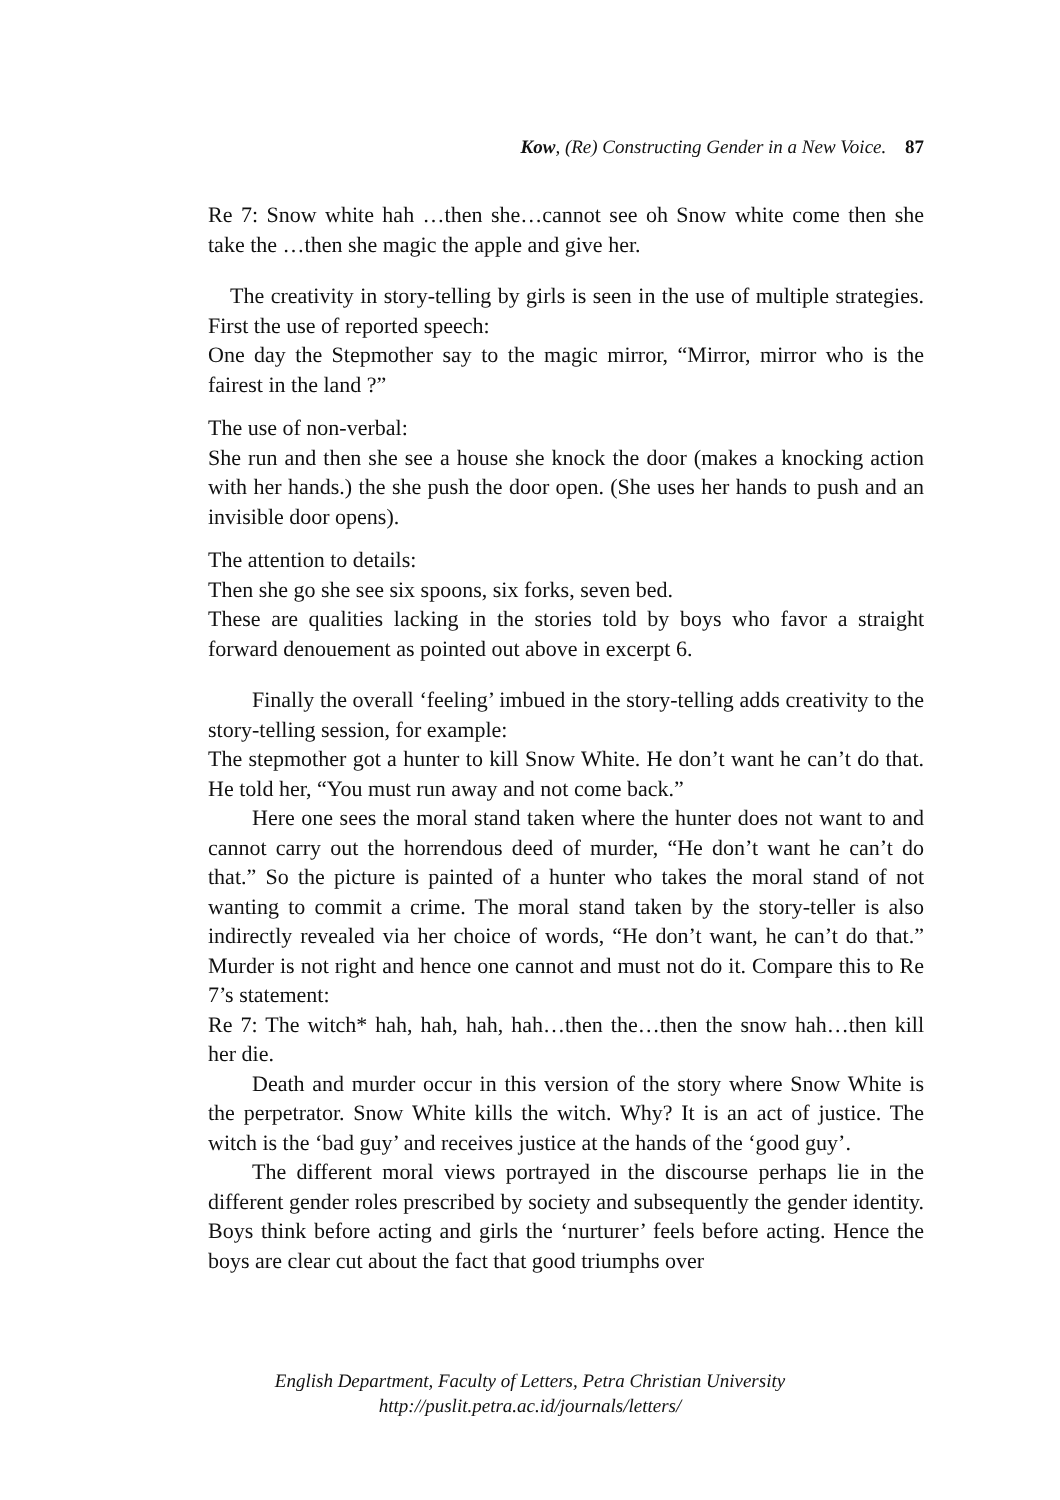Kow, (Re) Constructing Gender in a New Voice. 87
Re 7: Snow white hah …then she…cannot see oh Snow white come then she take the …then she magic the apple and give her.
The creativity in story-telling by girls is seen in the use of multiple strategies. First the use of reported speech:
One day the Stepmother say to the magic mirror, “Mirror, mirror who is the fairest in the land ?”
The use of non-verbal:
She run and then she see a house she knock the door (makes a knocking action with her hands.) the she push the door open. (She uses her hands to push and an invisible door opens).
The attention to details:
Then she go she see six spoons, six forks, seven bed.
These are qualities lacking in the stories told by boys who favor a straight forward denouement as pointed out above in excerpt 6.
Finally the overall ‘feeling’ imbued in the story-telling adds creativity to the story-telling session, for example:
The stepmother got a hunter to kill Snow White. He don’t want he can’t do that. He told her, “You must run away and not come back.”
Here one sees the moral stand taken where the hunter does not want to and cannot carry out the horrendous deed of murder, “He don’t want he can’t do that.” So the picture is painted of a hunter who takes the moral stand of not wanting to commit a crime. The moral stand taken by the story-teller is also indirectly revealed via her choice of words, “He don’t want, he can’t do that.” Murder is not right and hence one cannot and must not do it. Compare this to Re 7’s statement:
Re 7: The witch* hah, hah, hah, hah…then the…then the snow hah…then kill her die.
Death and murder occur in this version of the story where Snow White is the perpetrator. Snow White kills the witch. Why? It is an act of justice. The witch is the ‘bad guy’ and receives justice at the hands of the ‘good guy’.
The different moral views portrayed in the discourse perhaps lie in the different gender roles prescribed by society and subsequently the gender identity. Boys think before acting and girls the ‘nurturer’ feels before acting. Hence the boys are clear cut about the fact that good triumphs over
English Department, Faculty of Letters, Petra Christian University
http://puslit.petra.ac.id/journals/letters/